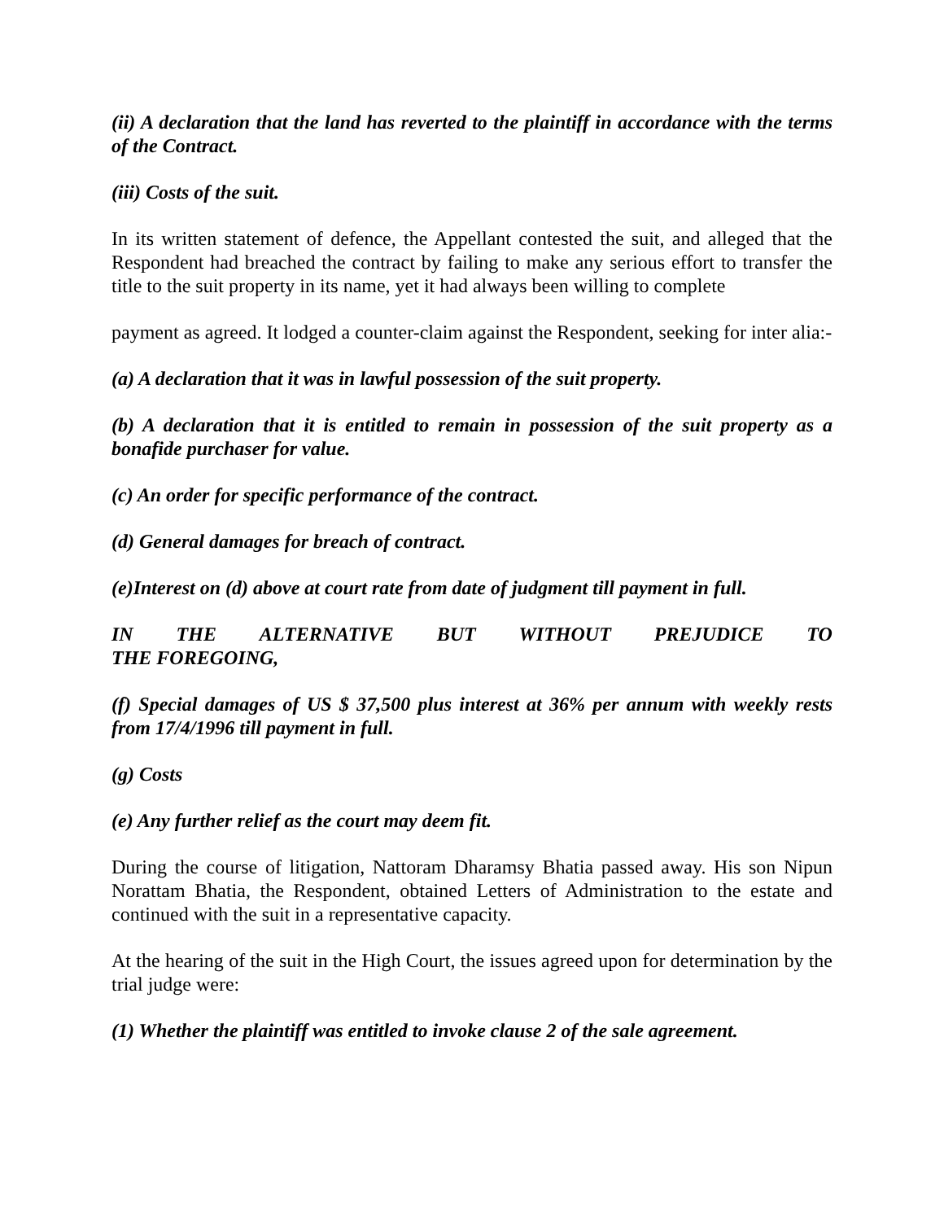(ii) A declaration that the land has reverted to the plaintiff in accordance with the terms of the Contract.
(iii) Costs of the suit.
In its written statement of defence, the Appellant contested the suit, and alleged that the Respondent had breached the contract by failing to make any serious effort to transfer the title to the suit property in its name, yet it had always been willing to complete
payment as agreed. It lodged a counter-claim against the Respondent, seeking for inter alia:-
(a) A declaration that it was in lawful possession of the suit property.
(b) A declaration that it is entitled to remain in possession of the suit property as a bonafide purchaser for value.
(c) An order for specific performance of the contract.
(d) General damages for breach of contract.
(e)Interest on (d) above at court rate from date of judgment till payment in full.
IN THE ALTERNATIVE BUT WITHOUT PREJUDICE TO
THE FOREGOING,
(f) Special damages of US $ 37,500 plus interest at 36% per annum with weekly rests from 17/4/1996 till payment in full.
(g) Costs
(e) Any further relief as the court may deem fit.
During the course of litigation, Nattoram Dharamsy Bhatia passed away. His son Nipun Norattam Bhatia, the Respondent, obtained Letters of Administration to the estate and continued with the suit in a representative capacity.
At the hearing of the suit in the High Court, the issues agreed upon for determination by the trial judge were:
(1) Whether the plaintiff was entitled to invoke clause 2 of the sale agreement.